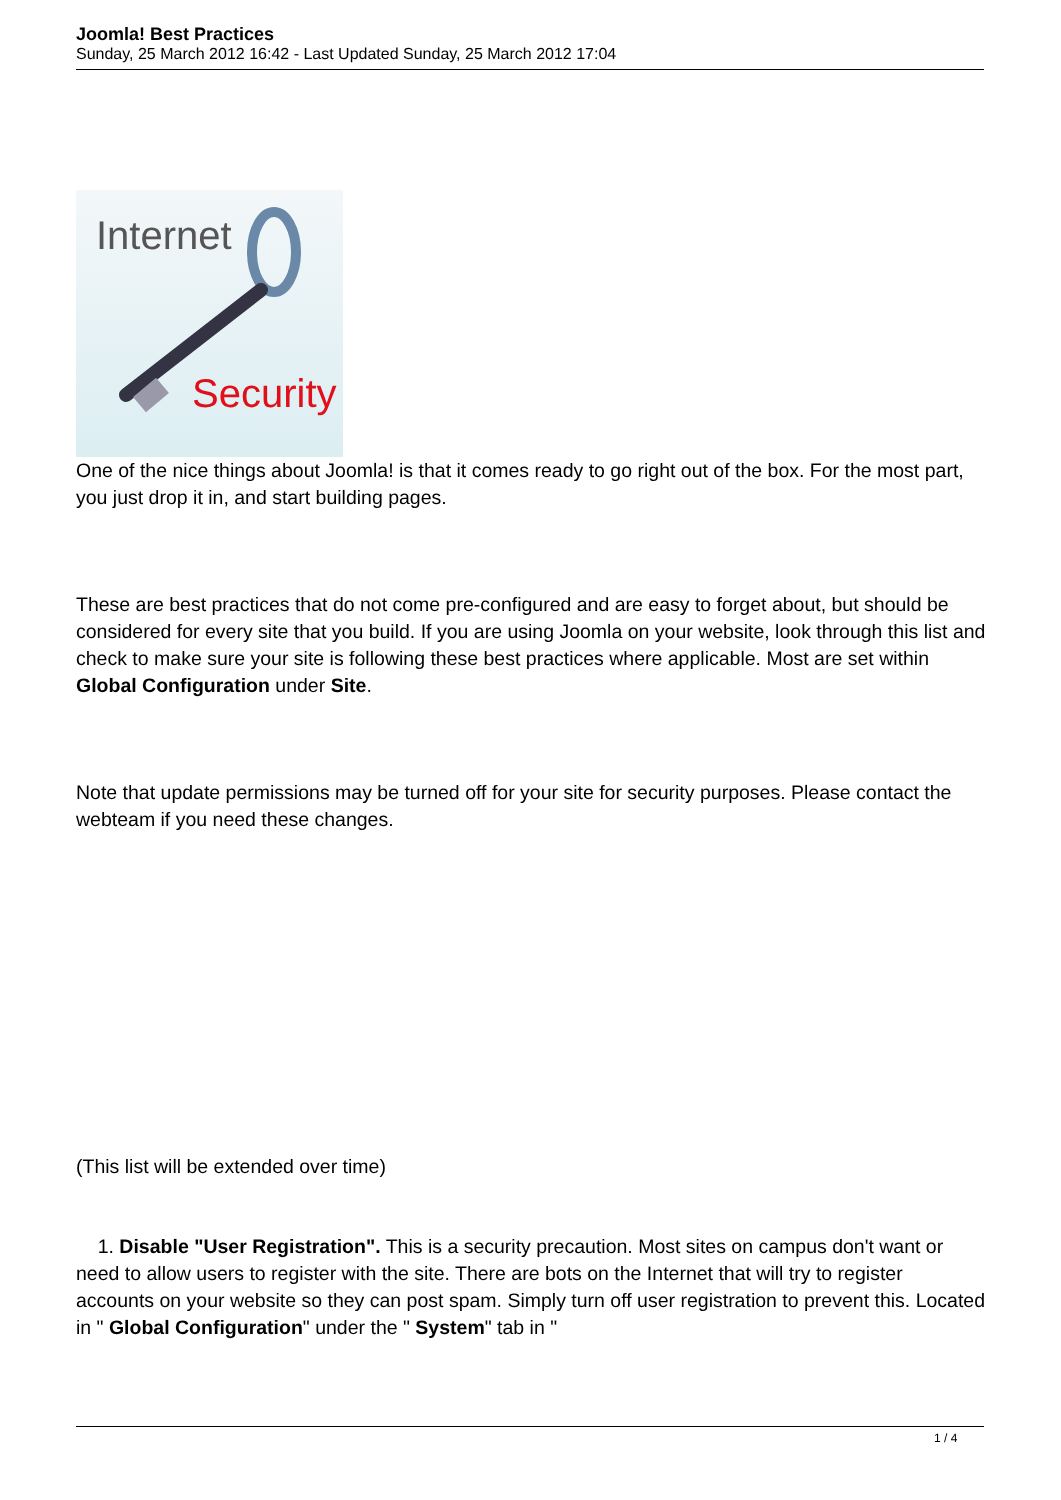Joomla! Best Practices
Sunday, 25 March 2012 16:42 - Last Updated Sunday, 25 March 2012 17:04
Internet
Security
One of the nice things about Joomla! is that it comes ready to go right out of the box. For the most part, you just drop it in, and start building pages.
These are best practices that do not come pre-configured and are easy to forget about, but should be considered for every site that you build. If you are using Joomla on your website, look through this list and check to make sure your site is following these best practices where applicable. Most are set within Global Configuration under Site.
Note that update permissions may be turned off for your site for security purposes. Please contact the webteam if you need these changes.
(This list will be extended over time)
1. Disable "User Registration". This is a security precaution. Most sites on campus don't want or need to allow users to register with the site. There are bots on the Internet that will try to register accounts on your website so they can post spam. Simply turn off user registration to prevent this. Located in " Global Configuration" under the " System" tab in "
1 / 4